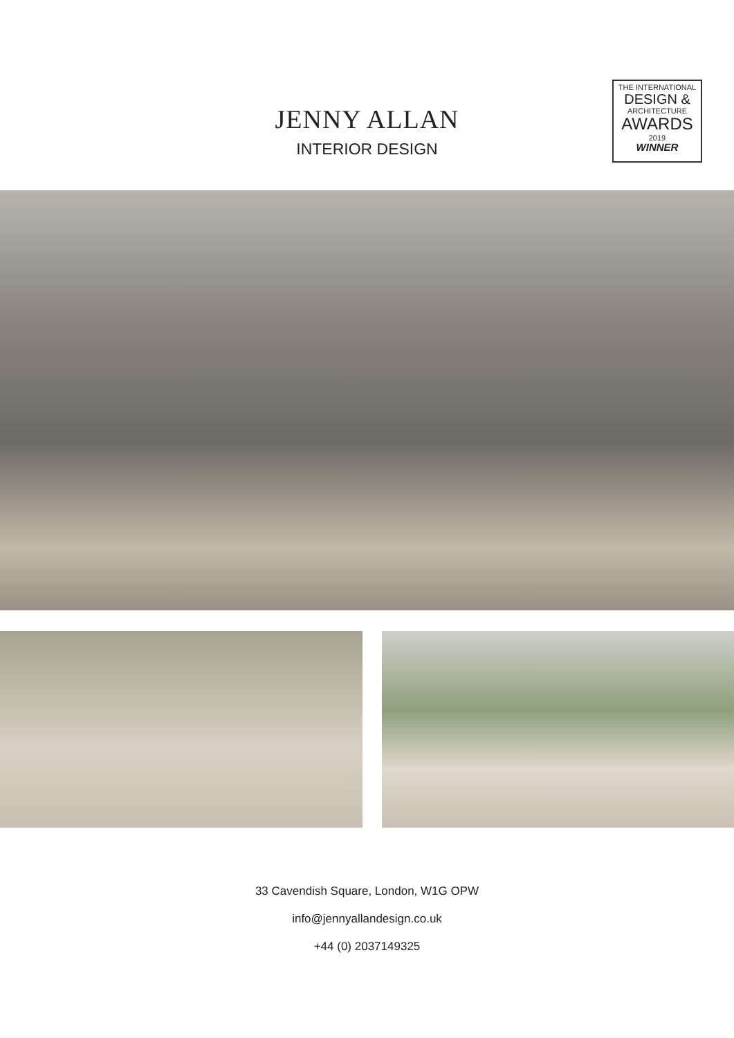JENNY ALLAN
INTERIOR DESIGN
THE INTERNATIONAL
DESIGN &
ARCHITECTURE
AWARDS
2019
WINNER
33 Cavendish Square, London, W1G OPW
info@jennyallandesign.co.uk
+44 (0) 2037149325